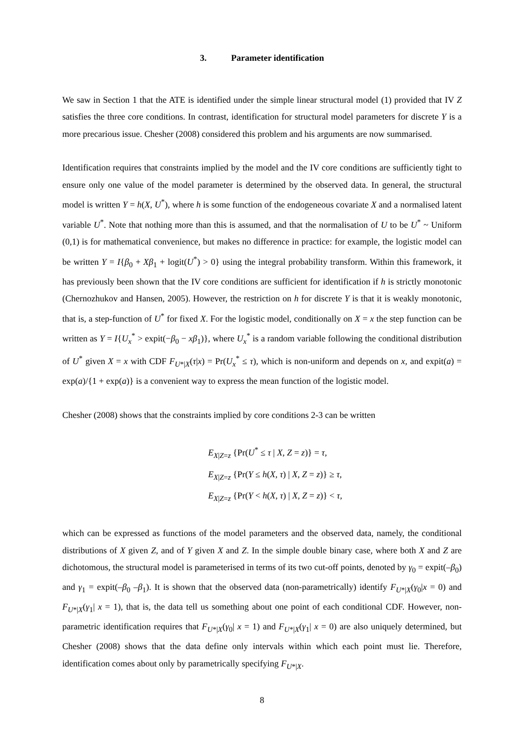3. Parameter identification
We saw in Section 1 that the ATE is identified under the simple linear structural model (1) provided that IV Z satisfies the three core conditions. In contrast, identification for structural model parameters for discrete Y is a more precarious issue. Chesher (2008) considered this problem and his arguments are now summarised.
Identification requires that constraints implied by the model and the IV core conditions are sufficiently tight to ensure only one value of the model parameter is determined by the observed data. In general, the structural model is written Y = h(X, U<sup>*</sup>), where h is some function of the endogeneous covariate X and a normalised latent variable U<sup>*</sup>. Note that nothing more than this is assumed, and that the normalisation of U to be U<sup>*</sup> ~ Uniform (0,1) is for mathematical convenience, but makes no difference in practice: for example, the logistic model can be written Y = I{β<sub>0</sub> + Xβ<sub>1</sub> + logit(U<sup>*</sup>) > 0} using the integral probability transform. Within this framework, it has previously been shown that the IV core conditions are sufficient for identification if h is strictly monotonic (Chernozhukov and Hansen, 2005). However, the restriction on h for discrete Y is that it is weakly monotonic, that is, a step-function of U<sup>*</sup> for fixed X. For the logistic model, conditionally on X = x the step function can be written as Y = I{U<sub>x</sub><sup>*</sup> > expit(−β<sub>0</sub> − xβ<sub>1</sub>)}, where U<sub>x</sub><sup>*</sup> is a random variable following the conditional distribution of U<sup>*</sup> given X = x with CDF F<sub>U*|X</sub>(τ|x) = Pr(U<sub>x</sub><sup>*</sup> ≤ τ), which is non-uniform and depends on x, and expit(a) = exp(a)/{1 + exp(a)} is a convenient way to express the mean function of the logistic model.
Chesher (2008) shows that the constraints implied by core conditions 2-3 can be written
E<sub>X|Z=z</sub> {Pr(U<sup>*</sup> ≤ τ | X, Z = z)} = τ,
E<sub>X|Z=z</sub> {Pr(Y ≤ h(X, τ) | X, Z = z)} ≥ τ,
E<sub>X|Z=z</sub> {Pr(Y < h(X, τ) | X, Z = z)} < τ,
which can be expressed as functions of the model parameters and the observed data, namely, the conditional distributions of X given Z, and of Y given X and Z. In the simple double binary case, where both X and Z are dichotomous, the structural model is parameterised in terms of its two cut-off points, denoted by γ<sub>0</sub> = expit(–β<sub>0</sub>) and γ<sub>1</sub> = expit(–β<sub>0</sub> –β<sub>1</sub>). It is shown that the observed data (non-parametrically) identify F<sub>U*|X</sub>(γ<sub>0</sub>|x = 0) and F<sub>U*|X</sub>(γ<sub>1</sub>| x = 1), that is, the data tell us something about one point of each conditional CDF. However, non-parametric identification requires that F<sub>U*|X</sub>(γ<sub>0</sub>| x = 1) and F<sub>U*|X</sub>(γ<sub>1</sub>| x = 0) are also uniquely determined, but Chesher (2008) shows that the data define only intervals within which each point must lie. Therefore, identification comes about only by parametrically specifying F<sub>U*|X</sub>.
8